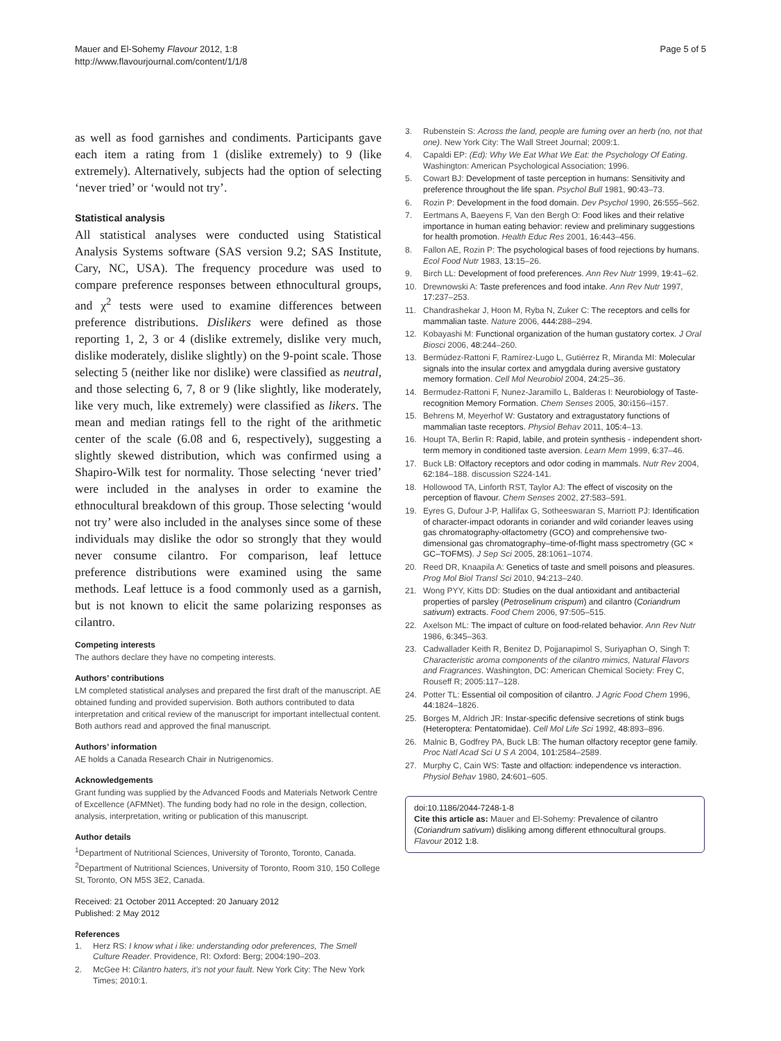Mauer and El-Sohemy Flavour 2012, 1:8
http://www.flavourjournal.com/content/1/1/8
Page 5 of 5
as well as food garnishes and condiments. Participants gave each item a rating from 1 (dislike extremely) to 9 (like extremely). Alternatively, subjects had the option of selecting ‘never tried’ or ‘would not try’.
Statistical analysis
All statistical analyses were conducted using Statistical Analysis Systems software (SAS version 9.2; SAS Institute, Cary, NC, USA). The frequency procedure was used to compare preference responses between ethnocultural groups, and χ<sup>2</sup> tests were used to examine differences between preference distributions. Dislikers were defined as those reporting 1, 2, 3 or 4 (dislike extremely, dislike very much, dislike moderately, dislike slightly) on the 9-point scale. Those selecting 5 (neither like nor dislike) were classified as neutral, and those selecting 6, 7, 8 or 9 (like slightly, like moderately, like very much, like extremely) were classified as likers. The mean and median ratings fell to the right of the arithmetic center of the scale (6.08 and 6, respectively), suggesting a slightly skewed distribution, which was confirmed using a Shapiro-Wilk test for normality. Those selecting ‘never tried’ were included in the analyses in order to examine the ethnocultural breakdown of this group. Those selecting ‘would not try’ were also included in the analyses since some of these individuals may dislike the odor so strongly that they would never consume cilantro. For comparison, leaf lettuce preference distributions were examined using the same methods. Leaf lettuce is a food commonly used as a garnish, but is not known to elicit the same polarizing responses as cilantro.
Competing interests
The authors declare they have no competing interests.
Authors’ contributions
LM completed statistical analyses and prepared the first draft of the manuscript. AE obtained funding and provided supervision. Both authors contributed to data interpretation and critical review of the manuscript for important intellectual content. Both authors read and approved the final manuscript.
Authors’ information
AE holds a Canada Research Chair in Nutrigenomics.
Acknowledgements
Grant funding was supplied by the Advanced Foods and Materials Network Centre of Excellence (AFMNet). The funding body had no role in the design, collection, analysis, interpretation, writing or publication of this manuscript.
Author details
<sup>1</sup> Department of Nutritional Sciences, University of Toronto, Toronto, Canada. <sup>2</sup>Department of Nutritional Sciences, University of Toronto, Room 310, 150 College St, Toronto, ON M5S 3E2, Canada.
Received: 21 October 2011 Accepted: 20 January 2012
Published: 2 May 2012
References
1. Herz RS: I know what i like: understanding odor preferences, The Smell Culture Reader. Providence, RI: Oxford: Berg; 2004:190–203.
2. McGee H: Cilantro haters, it’s not your fault. New York City: The New York Times; 2010:1.
3. Rubenstein S: Across the land, people are fuming over an herb (no, not that one). New York City: The Wall Street Journal; 2009:1.
4. Capaldi EP: (Ed): Why We Eat What We Eat: the Psychology Of Eating. Washington: American Psychological Association; 1996.
5. Cowart BJ: Development of taste perception in humans: Sensitivity and preference throughout the life span. Psychol Bull 1981, 90: 43–73.
6. Rozin P: Development in the food domain. Dev Psychol 1990, 26: 555–562.
7. Eertmans A, Baeyens F, Van den Bergh O: Food likes and their relative importance in human eating behavior: review and preliminary suggestions for health promotion. Health Educ Res 2001, 16: 443–456.
8. Fallon AE, Rozin P: The psychological bases of food rejections by humans. Ecol Food Nutr 1983, 13: 15–26.
9. Birch LL: Development of food preferences. Ann Rev Nutr 1999, 19: 41–62.
10. Drewnowski A: Taste preferences and food intake. Ann Rev Nutr 1997, 17: 237–253.
11. Chandrashekar J, Hoon M, Ryba N, Zuker C: The receptors and cells for mammalian taste. Nature 2006, 444: 288–294.
12. Kobayashi M: Functional organization of the human gustatory cortex. J Oral Biosci 2006, 48: 244–260.
13. Bermúdez-Rattoni F, Ramírez-Lugo L, Gutiérrez R, Miranda MI: Molecular signals into the insular cortex and amygdala during aversive gustatory memory formation. Cell Mol Neurobiol 2004, 24: 25–36.
14. Bermudez-Rattoni F, Nunez-Jaramillo L, Balderas I: Neurobiology of Taste-recognition Memory Formation. Chem Senses 2005, 30: i156–i157.
15. Behrens M, Meyerhof W: Gustatory and extragustatory functions of mammalian taste receptors. Physiol Behav 2011, 105: 4–13.
16. Houpt TA, Berlin R: Rapid, labile, and protein synthesis - independent short-term memory in conditioned taste aversion. Learn Mem 1999, 6: 37–46.
17. Buck LB: Olfactory receptors and odor coding in mammals. Nutr Rev 2004, 62: 184–188. discussion S224-141.
18. Hollowood TA, Linforth RST, Taylor AJ: The effect of viscosity on the perception of flavour. Chem Senses 2002, 27: 583–591.
19. Eyres G, Dufour J-P, Hallifax G, Sotheeswaran S, Marriott PJ: Identification of character-impact odorants in coriander and wild coriander leaves using gas chromatography-olfactometry (GCO) and comprehensive two-dimensional gas chromatography–time-of-flight mass spectrometry (GC × GC–TOFMS). J Sep Sci 2005, 28: 1061–1074.
20. Reed DR, Knaapila A: Genetics of taste and smell poisons and pleasures. Prog Mol Biol Transl Sci 2010, 94: 213–240.
21. Wong PYY, Kitts DD: Studies on the dual antioxidant and antibacterial properties of parsley (Petroselinum crispum) and cilantro (Coriandrum sativum) extracts. Food Chem 2006, 97: 505–515.
22. Axelson ML: The impact of culture on food-related behavior. Ann Rev Nutr 1986, 6: 345–363.
23. Cadwallader Keith R, Benitez D, Pojjanapimol S, Suriyaphan O, Singh T: Characteristic aroma components of the cilantro mimics, Natural Flavors and Fragrances. Washington, DC: American Chemical Society: Frey C, Rouseff R; 2005:117–128.
24. Potter TL: Essential oil composition of cilantro. J Agric Food Chem 1996, 44: 1824–1826.
25. Borges M, Aldrich JR: Instar-specific defensive secretions of stink bugs (Heteroptera: Pentatomidae). Cell Mol Life Sci 1992, 48: 893–896.
26. Malnic B, Godfrey PA, Buck LB: The human olfactory receptor gene family. Proc Natl Acad Sci U S A 2004, 101: 2584–2589.
27. Murphy C, Cain WS: Taste and olfaction: independence vs interaction. Physiol Behav 1980, 24: 601–605.
doi:10.1186/2044-7248-1-8
Cite this article as: Mauer and El-Sohemy: Prevalence of cilantro (Coriandrum sativum) disliking among different ethnocultural groups. Flavour 2012 1:8.